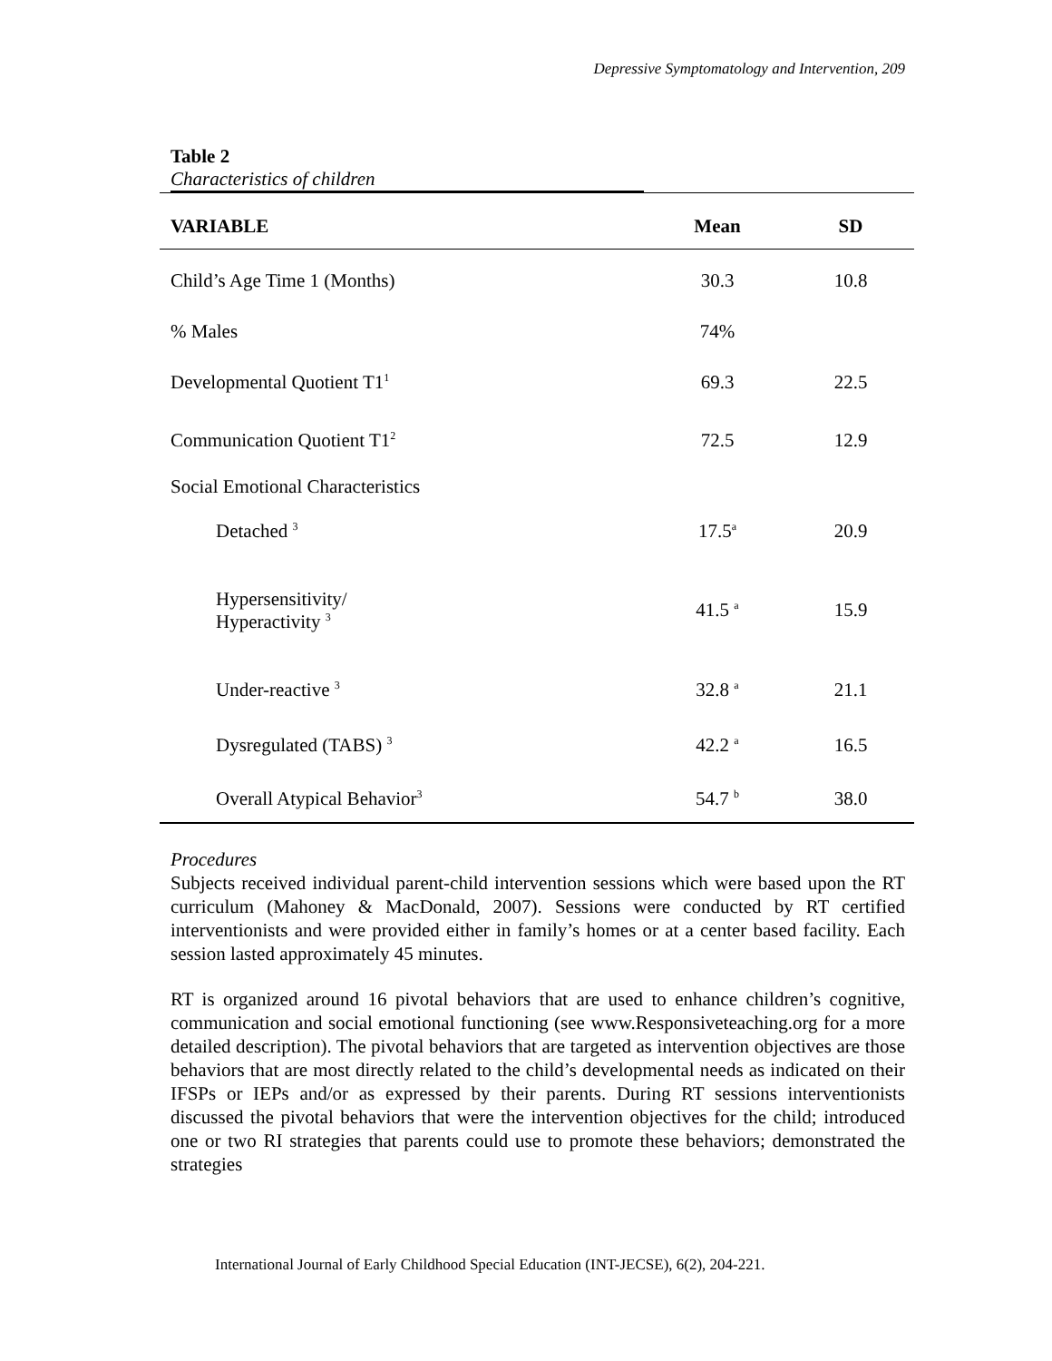Depressive Symptomatology and Intervention, 209
Table 2
Characteristics of children
| VARIABLE | Mean | SD |
| --- | --- | --- |
| Child’s Age Time 1 (Months) | 30.3 | 10.8 |
| % Males | 74% | |
| Developmental Quotient T1<sup>1</sup> | 69.3 | 22.5 |
| Communication Quotient T1<sup>2</sup> | 72.5 | 12.9 |
| Social Emotional Characteristics | | |
| Detached <sup>3</sup> | 17.5<sup>a</sup> | 20.9 |
| Hypersensitivity/ Hyperactivity <sup>3</sup> | 41.5 <sup>a</sup> | 15.9 |
| Under-reactive <sup>3</sup> | 32.8 <sup>a</sup> | 21.1 |
| Dysregulated (TABS) <sup>3</sup> | 42.2 <sup>a</sup> | 16.5 |
| Overall Atypical Behavior<sup>3</sup> | 54.7 <sup>b</sup> | 38.0 |
Procedures
Subjects received individual parent-child intervention sessions which were based upon the RT curriculum (Mahoney & MacDonald, 2007). Sessions were conducted by RT certified interventionists and were provided either in family’s homes or at a center based facility. Each session lasted approximately 45 minutes.
RT is organized around 16 pivotal behaviors that are used to enhance children’s cognitive, communication and social emotional functioning (see www.Responsiveteaching.org for a more detailed description). The pivotal behaviors that are targeted as intervention objectives are those behaviors that are most directly related to the child’s developmental needs as indicated on their IFSPs or IEPs and/or as expressed by their parents. During RT sessions interventionists discussed the pivotal behaviors that were the intervention objectives for the child; introduced one or two RI strategies that parents could use to promote these behaviors; demonstrated the strategies
International Journal of Early Childhood Special Education (INT-JECSE), 6(2), 204-221.